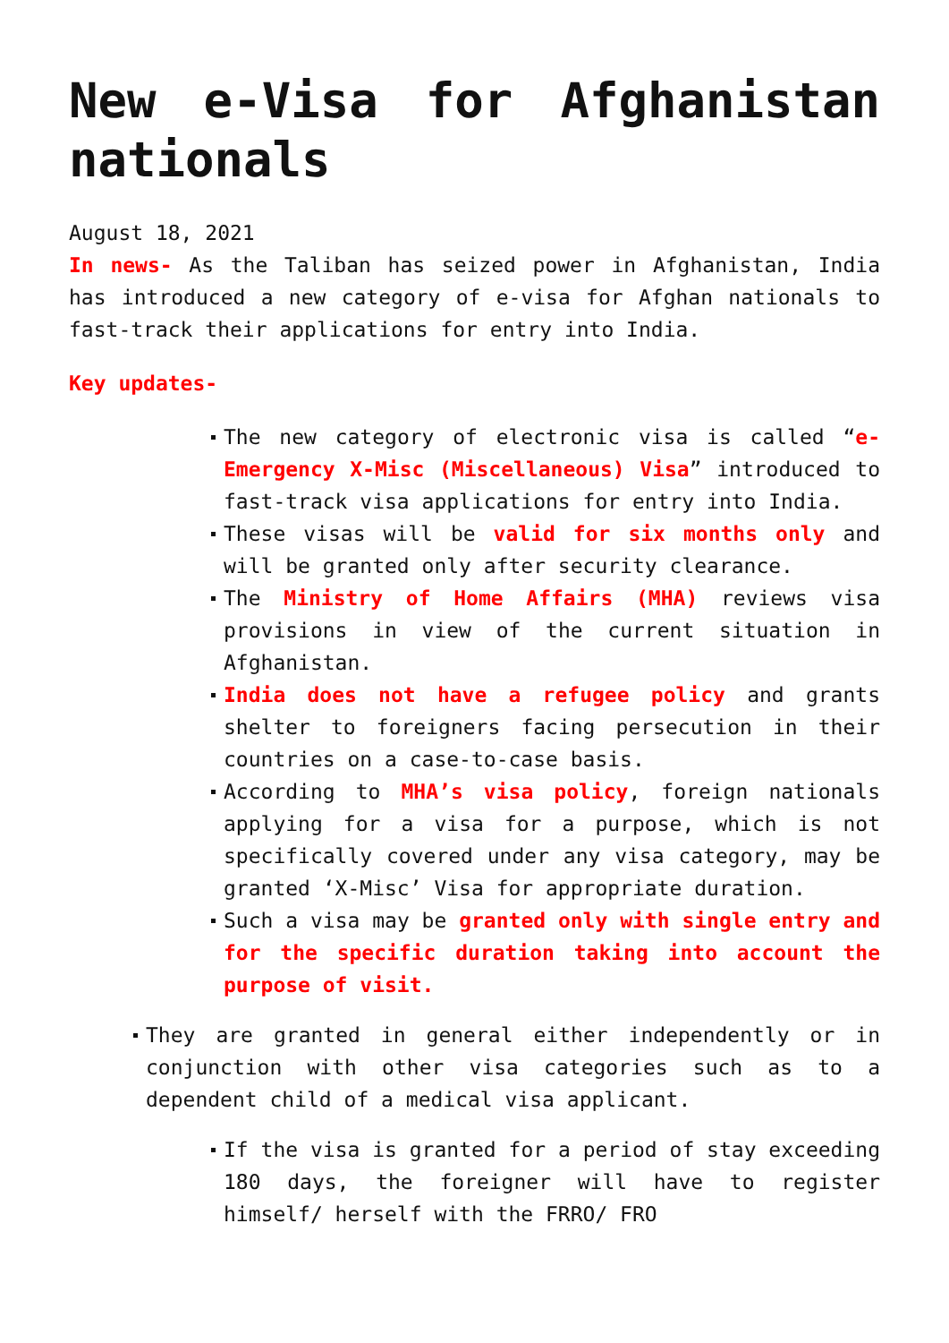New e-Visa for Afghanistan nationals
August 18, 2021
In news- As the Taliban has seized power in Afghanistan, India has introduced a new category of e-visa for Afghan nationals to fast-track their applications for entry into India.
Key updates-
The new category of electronic visa is called “e-Emergency X-Misc (Miscellaneous) Visa” introduced to fast-track visa applications for entry into India.
These visas will be valid for six months only and will be granted only after security clearance.
The Ministry of Home Affairs (MHA) reviews visa provisions in view of the current situation in Afghanistan.
India does not have a refugee policy and grants shelter to foreigners facing persecution in their countries on a case-to-case basis.
According to MHA’s visa policy, foreign nationals applying for a visa for a purpose, which is not specifically covered under any visa category, may be granted ‘X-Misc’ Visa for appropriate duration.
Such a visa may be granted only with single entry and for the specific duration taking into account the purpose of visit.
They are granted in general either independently or in conjunction with other visa categories such as to a dependent child of a medical visa applicant.
If the visa is granted for a period of stay exceeding 180 days, the foreigner will have to register himself/ herself with the FRRO/ FRO